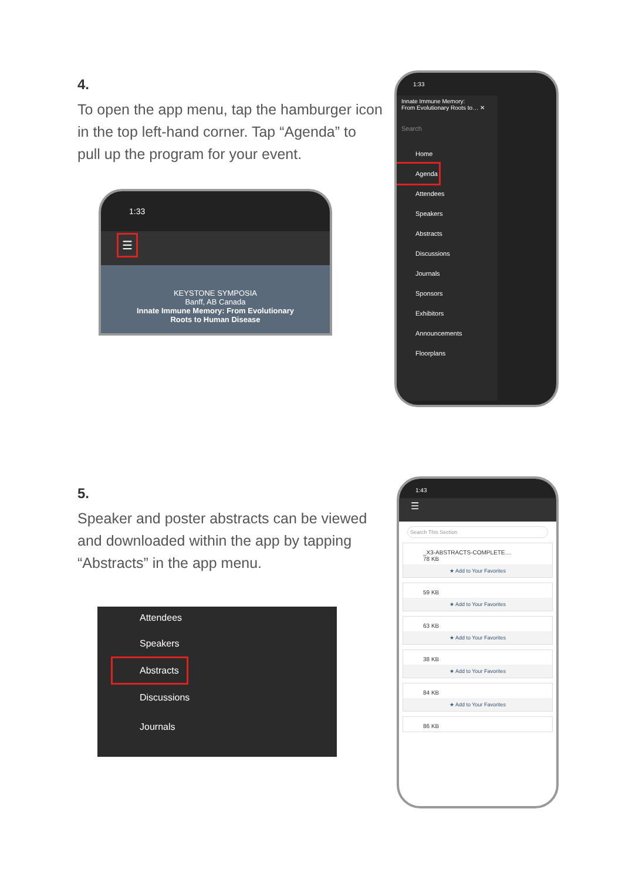4.
To open the app menu, tap the hamburger icon in the top left-hand corner. Tap “Agenda” to pull up the program for your event.
1:33
☰
KEYSTONE SYMPOSIA
Banff, AB Canada
Innate Immune Memory: From Evolutionary
Roots to Human Disease
1:33
Innate Immune Memory:
From Evolutionary Roots to… ✕
Search
Home
Agenda
Attendees
Speakers
Abstracts
Discussions
Journals
Sponsors
Exhibitors
Announcements
Floorplans
5.
Speaker and poster abstracts can be viewed and downloaded within the app by tapping “Abstracts” in the app menu.
Attendees
Speakers
Abstracts
Discussions
Journals
1:43
☰
Search This Section
_X3-ABSTRACTS-COMPLETE....
78 KB
★ Add to Your Favorites
59 KB
★ Add to Your Favorites
63 KB
★ Add to Your Favorites
38 KB
★ Add to Your Favorites
84 KB
★ Add to Your Favorites
86 KB